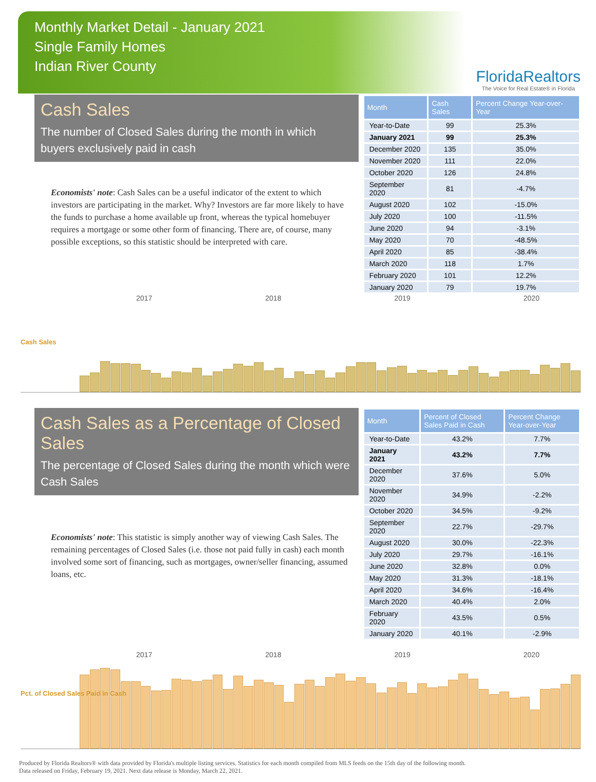Monthly Market Detail - January 2021
Single Family Homes
Indian River County
FloridaRealtors
The Voice for Real Estate® in Florida
Cash Sales
The number of Closed Sales during the month in which buyers exclusively paid in cash
Economists' note: Cash Sales can be a useful indicator of the extent to which investors are participating in the market. Why? Investors are far more likely to have the funds to purchase a home available up front, whereas the typical homebuyer requires a mortgage or some other form of financing. There are, of course, many possible exceptions, so this statistic should be interpreted with care.
| Month | Cash Sales | Percent Change Year-over-Year |
| --- | --- | --- |
| Year-to-Date | 99 | 25.3% |
| January 2021 | 99 | 25.3% |
| December 2020 | 135 | 35.0% |
| November 2020 | 111 | 22.0% |
| October 2020 | 126 | 24.8% |
| September 2020 | 81 | -4.7% |
| August 2020 | 102 | -15.0% |
| July 2020 | 100 | -11.5% |
| June 2020 | 94 | -3.1% |
| May 2020 | 70 | -48.5% |
| April 2020 | 85 | -38.4% |
| March 2020 | 118 | 1.7% |
| February 2020 | 101 | 12.2% |
| January 2020 | 79 | 19.7% |
2017 2018 2019 2020
Cash Sales
Cash Sales as a Percentage of Closed Sales
The percentage of Closed Sales during the month which were Cash Sales
Economists' note: This statistic is simply another way of viewing Cash Sales. The remaining percentages of Closed Sales (i.e. those not paid fully in cash) each month involved some sort of financing, such as mortgages, owner/seller financing, assumed loans, etc.
| Month | Percent of Closed Sales Paid in Cash | Percent Change Year-over-Year |
| --- | --- | --- |
| Year-to-Date | 43.2% | 7.7% |
| January 2021 | 43.2% | 7.7% |
| December 2020 | 37.6% | 5.0% |
| November 2020 | 34.9% | -2.2% |
| October 2020 | 34.5% | -9.2% |
| September 2020 | 22.7% | -29.7% |
| August 2020 | 30.0% | -22.3% |
| July 2020 | 29.7% | -16.1% |
| June 2020 | 32.8% | 0.0% |
| May 2020 | 31.3% | -18.1% |
| April 2020 | 34.6% | -16.4% |
| March 2020 | 40.4% | 2.0% |
| February 2020 | 43.5% | 0.5% |
| January 2020 | 40.1% | -2.9% |
2017 2018 2019 2020
Pct. of Closed Sales Paid in Cash
Produced by Florida Realtors® with data provided by Florida's multiple listing services. Statistics for each month compiled from MLS feeds on the 15th day of the following month.
Data released on Friday, February 19, 2021. Next data release is Monday, March 22, 2021.